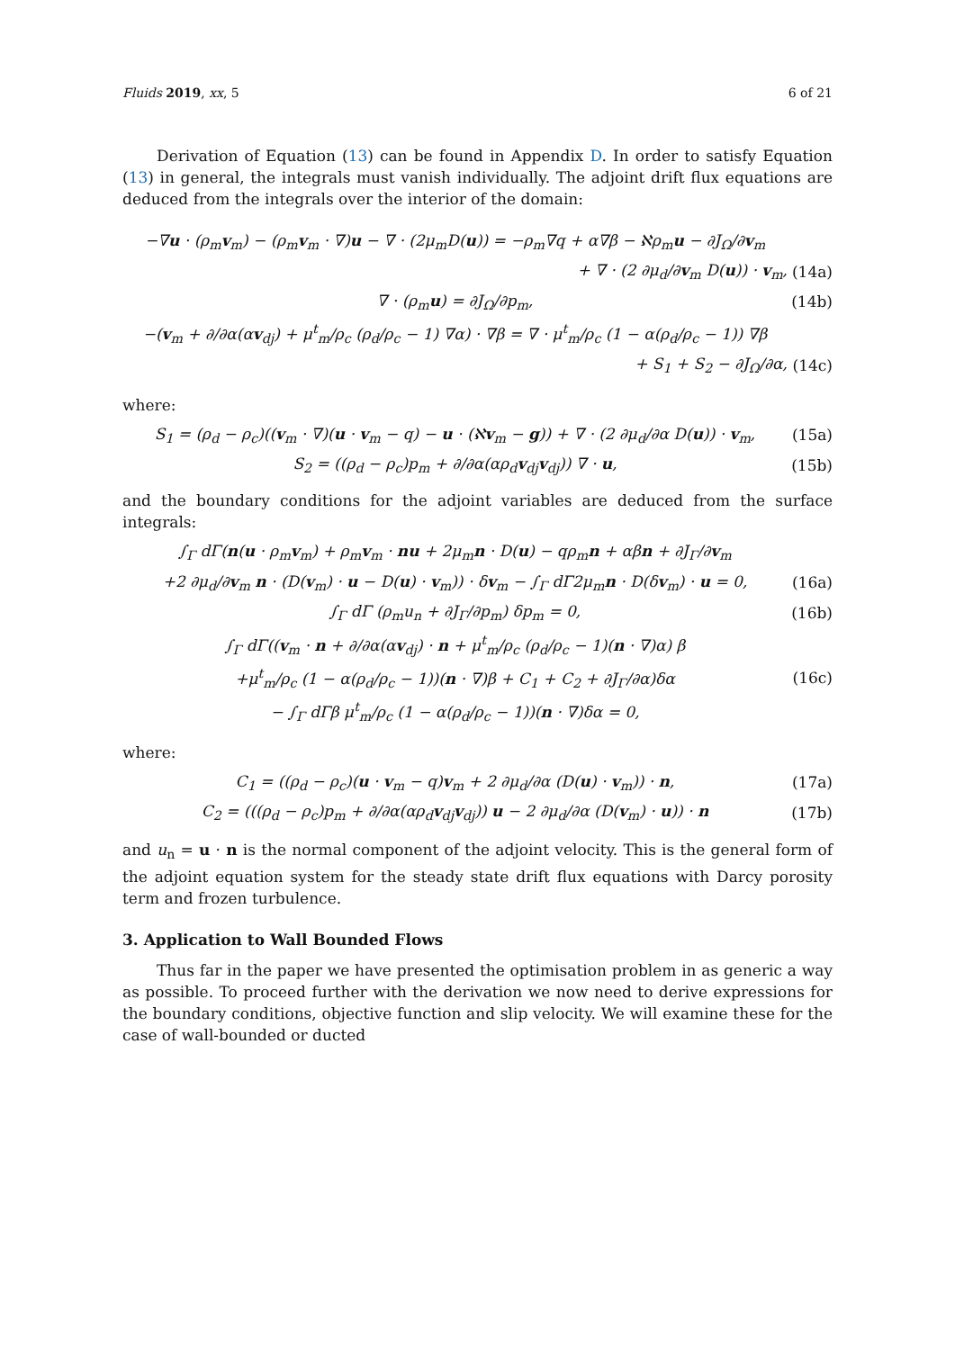Fluids 2019, xx, 5 6 of 21
Derivation of Equation (13) can be found in Appendix D. In order to satisfy Equation (13) in general, the integrals must vanish individually. The adjoint drift flux equations are deduced from the integrals over the interior of the domain:
−∇u · (ρ<sub>m</sub>v<sub>m</sub>) − (ρ<sub>m</sub>v<sub>m</sub> · ∇)u − ∇ · (2μ<sub>m</sub>D(u)) = −ρ<sub>m</sub>∇q + α∇β − ℵρ<sub>m</sub>u − ∂J<sub>Ω</sub>/∂v<sub>m</sub>
+ ∇ · (2 ∂μ<sub>d</sub>/∂v<sub>m</sub> D(u)) · v<sub>m</sub>, (14a)
∇ · (ρ<sub>m</sub>u) = ∂J<sub>Ω</sub>/∂p<sub>m</sub>, (14b)
−(v<sub>m</sub> + ∂/∂α(αv<sub>dj</sub>) + μ<sup>t</sup><sub>m</sub>/ρ<sub>c</sub> (ρ<sub>d</sub>/ρ<sub>c</sub> − 1) ∇α) · ∇β = ∇ · μ<sup>t</sup><sub>m</sub>/ρ<sub>c</sub> (1 − α(ρ<sub>d</sub>/ρ<sub>c</sub> − 1)) ∇β
+ S<sub>1</sub> + S<sub>2</sub> − ∂J<sub>Ω</sub>/∂α, (14c)
where:
S<sub>1</sub> = (ρ<sub>d</sub> − ρ<sub>c</sub>)((v<sub>m</sub> · ∇)(u · v<sub>m</sub> − q) − u · (ℵv<sub>m</sub> − g)) + ∇ · (2 ∂μ<sub>d</sub>/∂α D(u)) · v<sub>m</sub>, (15a)
S<sub>2</sub> = ((ρ<sub>d</sub> − ρ<sub>c</sub>)p<sub>m</sub> + ∂/∂α(αρ<sub>d</sub>v<sub>dj</sub>v<sub>dj</sub>)) ∇ · u, (15b)
and the boundary conditions for the adjoint variables are deduced from the surface integrals:
∫<sub>Γ</sub> dΓ(n(u · ρ<sub>m</sub>v<sub>m</sub>) + ρ<sub>m</sub>v<sub>m</sub> · nu + 2μ<sub>m</sub>n · D(u) − qρ<sub>m</sub>n + αβn + ∂J<sub>Γ</sub>/∂v<sub>m</sub>
+2 ∂μ<sub>d</sub>/∂v<sub>m</sub> n · (D(v<sub>m</sub>) · u − D(u) · v<sub>m</sub>)) · δv<sub>m</sub> − ∫<sub>Γ</sub> dΓ2μ<sub>m</sub>n · D(δv<sub>m</sub>) · u = 0, (16a)
∫<sub>Γ</sub> dΓ (ρ<sub>m</sub>u<sub>n</sub> + ∂J<sub>Γ</sub>/∂p<sub>m</sub>) δp<sub>m</sub> = 0, (16b)
∫<sub>Γ</sub> dΓ((v<sub>m</sub> · n + ∂/∂α(αv<sub>dj</sub>) · n + μ<sup>t</sup><sub>m</sub>/ρ<sub>c</sub> (ρ<sub>d</sub>/ρ<sub>c</sub> − 1)(n · ∇)α) β
+μ<sup>t</sup><sub>m</sub>/ρ<sub>c</sub> (1 − α(ρ<sub>d</sub>/ρ<sub>c</sub> − 1))(n · ∇)β + C<sub>1</sub> + C<sub>2</sub> + ∂J<sub>Γ</sub>/∂α)δα (16c)
− ∫<sub>Γ</sub> dΓβ μ<sup>t</sup><sub>m</sub>/ρ<sub>c</sub> (1 − α(ρ<sub>d</sub>/ρ<sub>c</sub> − 1))(n · ∇)δα = 0,
where:
C<sub>1</sub> = ((ρ<sub>d</sub> − ρ<sub>c</sub>)(u · v<sub>m</sub> − q)v<sub>m</sub> + 2 ∂μ<sub>d</sub>/∂α (D(u) · v<sub>m</sub>)) · n, (17a)
C<sub>2</sub> = (((ρ<sub>d</sub> − ρ<sub>c</sub>)p<sub>m</sub> + ∂/∂α(αρ<sub>d</sub>v<sub>dj</sub>v<sub>dj</sub>)) u − 2 ∂μ<sub>d</sub>/∂α (D(v<sub>m</sub>) · u)) · n (17b)
and u<sub>n</sub> = u · n is the normal component of the adjoint velocity. This is the general form of the adjoint equation system for the steady state drift flux equations with Darcy porosity term and frozen turbulence.
3. Application to Wall Bounded Flows
Thus far in the paper we have presented the optimisation problem in as generic a way as possible. To proceed further with the derivation we now need to derive expressions for the boundary conditions, objective function and slip velocity. We will examine these for the case of wall-bounded or ducted